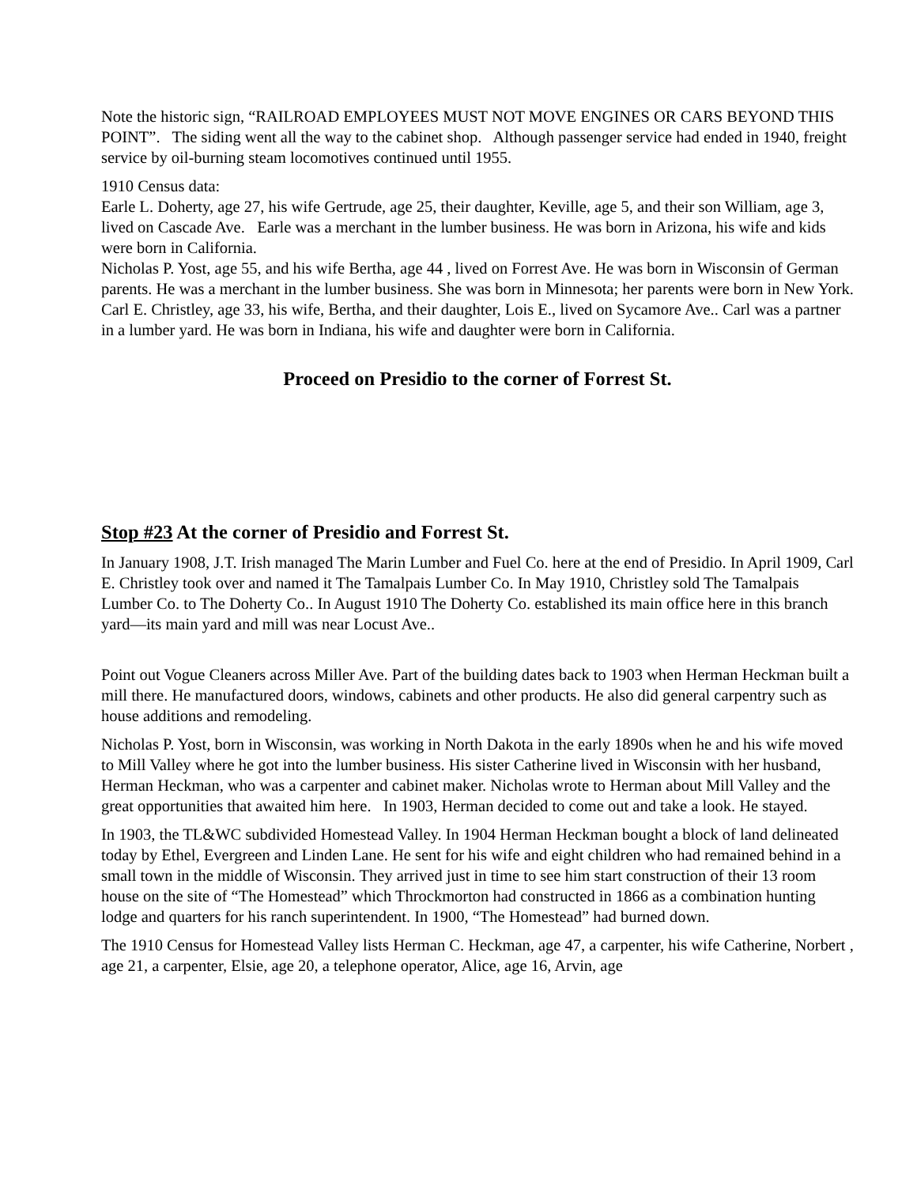Note the historic sign, “RAILROAD EMPLOYEES MUST NOT MOVE ENGINES OR CARS BEYOND THIS POINT”. The siding went all the way to the cabinet shop. Although passenger service had ended in 1940, freight service by oil-burning steam locomotives continued until 1955.
1910 Census data:
Earle L. Doherty, age 27, his wife Gertrude, age 25, their daughter, Keville, age 5, and their son William, age 3, lived on Cascade Ave. Earle was a merchant in the lumber business. He was born in Arizona, his wife and kids were born in California.
Nicholas P. Yost, age 55, and his wife Bertha, age 44 , lived on Forrest Ave. He was born in Wisconsin of German parents. He was a merchant in the lumber business. She was born in Minnesota; her parents were born in New York.
Carl E. Christley, age 33, his wife, Bertha, and their daughter, Lois E., lived on Sycamore Ave.. Carl was a partner in a lumber yard. He was born in Indiana, his wife and daughter were born in California.
Proceed on Presidio to the corner of Forrest St.
Stop #23 At the corner of Presidio and Forrest St.
In January 1908, J.T. Irish managed The Marin Lumber and Fuel Co. here at the end of Presidio. In April 1909, Carl E. Christley took over and named it The Tamalpais Lumber Co. In May 1910, Christley sold The Tamalpais Lumber Co. to The Doherty Co.. In August 1910 The Doherty Co. established its main office here in this branch yard—its main yard and mill was near Locust Ave..
Point out Vogue Cleaners across Miller Ave. Part of the building dates back to 1903 when Herman Heckman built a mill there. He manufactured doors, windows, cabinets and other products. He also did general carpentry such as house additions and remodeling.
Nicholas P. Yost, born in Wisconsin, was working in North Dakota in the early 1890s when he and his wife moved to Mill Valley where he got into the lumber business. His sister Catherine lived in Wisconsin with her husband, Herman Heckman, who was a carpenter and cabinet maker. Nicholas wrote to Herman about Mill Valley and the great opportunities that awaited him here. In 1903, Herman decided to come out and take a look. He stayed.
In 1903, the TL&WC subdivided Homestead Valley. In 1904 Herman Heckman bought a block of land delineated today by Ethel, Evergreen and Linden Lane. He sent for his wife and eight children who had remained behind in a small town in the middle of Wisconsin. They arrived just in time to see him start construction of their 13 room house on the site of “The Homestead” which Throckmorton had constructed in 1866 as a combination hunting lodge and quarters for his ranch superintendent. In 1900, “The Homestead” had burned down.
The 1910 Census for Homestead Valley lists Herman C. Heckman, age 47, a carpenter, his wife Catherine, Norbert , age 21, a carpenter, Elsie, age 20, a telephone operator, Alice, age 16, Arvin, age